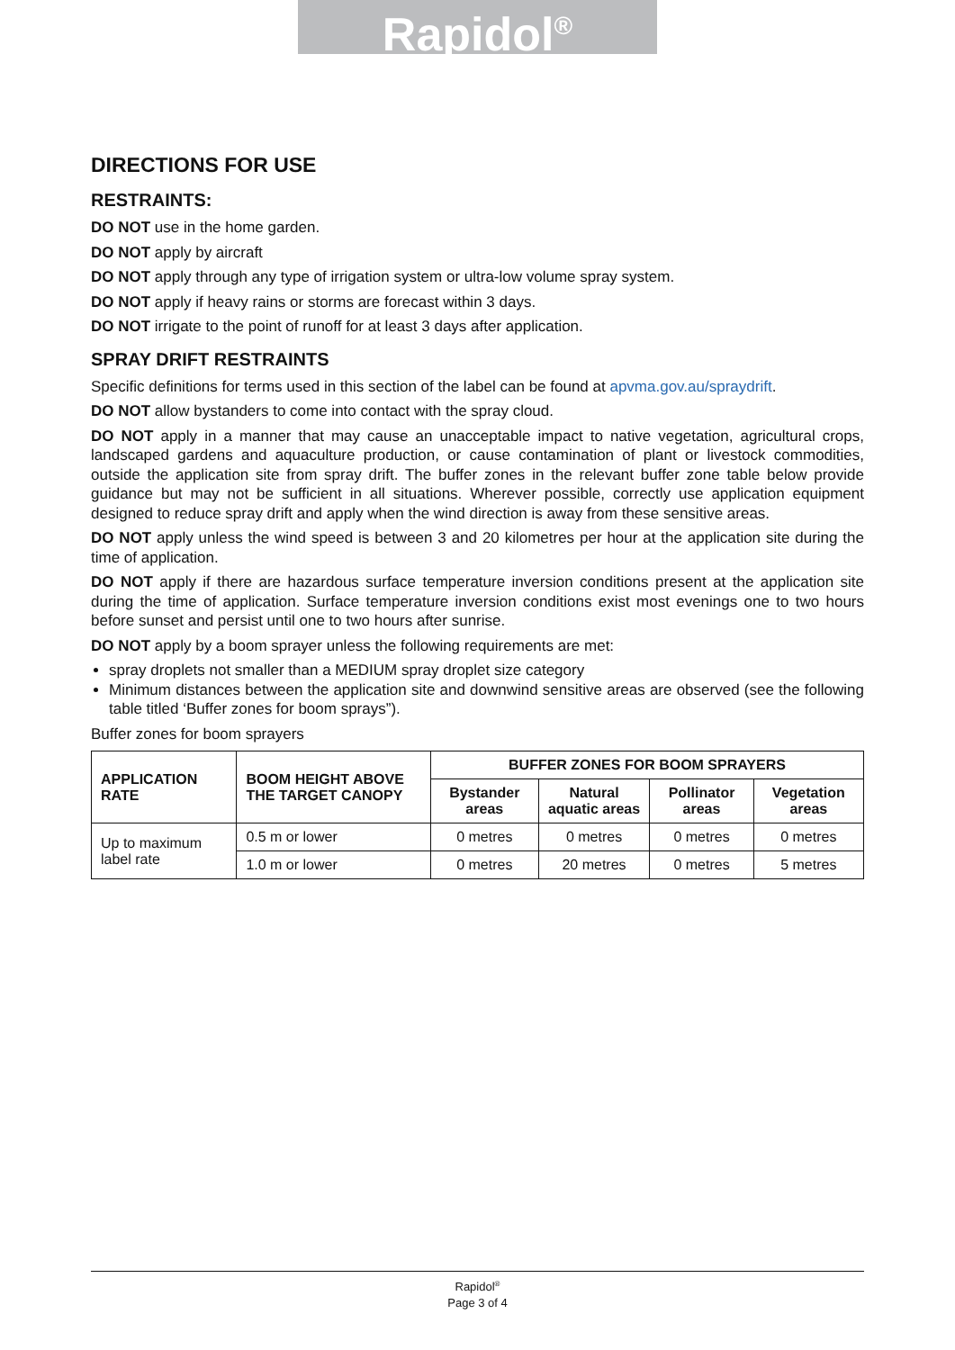Rapidol<sup>®</sup>
DIRECTIONS FOR USE
RESTRAINTS:
DO NOT use in the home garden.
DO NOT apply by aircraft
DO NOT apply through any type of irrigation system or ultra-low volume spray system.
DO NOT apply if heavy rains or storms are forecast within 3 days.
DO NOT irrigate to the point of runoff for at least 3 days after application.
SPRAY DRIFT RESTRAINTS
Specific definitions for terms used in this section of the label can be found at apvma.gov.au/spraydrift.
DO NOT allow bystanders to come into contact with the spray cloud.
DO NOT apply in a manner that may cause an unacceptable impact to native vegetation, agricultural crops, landscaped gardens and aquaculture production, or cause contamination of plant or livestock commodities, outside the application site from spray drift. The buffer zones in the relevant buffer zone table below provide guidance but may not be sufficient in all situations. Wherever possible, correctly use application equipment designed to reduce spray drift and apply when the wind direction is away from these sensitive areas.
DO NOT apply unless the wind speed is between 3 and 20 kilometres per hour at the application site during the time of application.
DO NOT apply if there are hazardous surface temperature inversion conditions present at the application site during the time of application. Surface temperature inversion conditions exist most evenings one to two hours before sunset and persist until one to two hours after sunrise.
DO NOT apply by a boom sprayer unless the following requirements are met:
spray droplets not smaller than a MEDIUM spray droplet size category
Minimum distances between the application site and downwind sensitive areas are observed (see the following table titled ‘Buffer zones for boom sprays”).
Buffer zones for boom sprayers
| APPLICATION RATE | BOOM HEIGHT ABOVE THE TARGET CANOPY | BUFFER ZONES FOR BOOM SPRAYERS | | | |
| --- | --- | --- | --- | --- | --- |
| | | Bystander areas | Natural aquatic areas | Pollinator areas | Vegetation areas |
| Up to maximum label rate | 0.5 m or lower | 0 metres | 0 metres | 0 metres | 0 metres |
| | 1.0 m or lower | 0 metres | 20 metres | 0 metres | 5 metres |
Rapidol<sup>®</sup>
Page 3 of 4